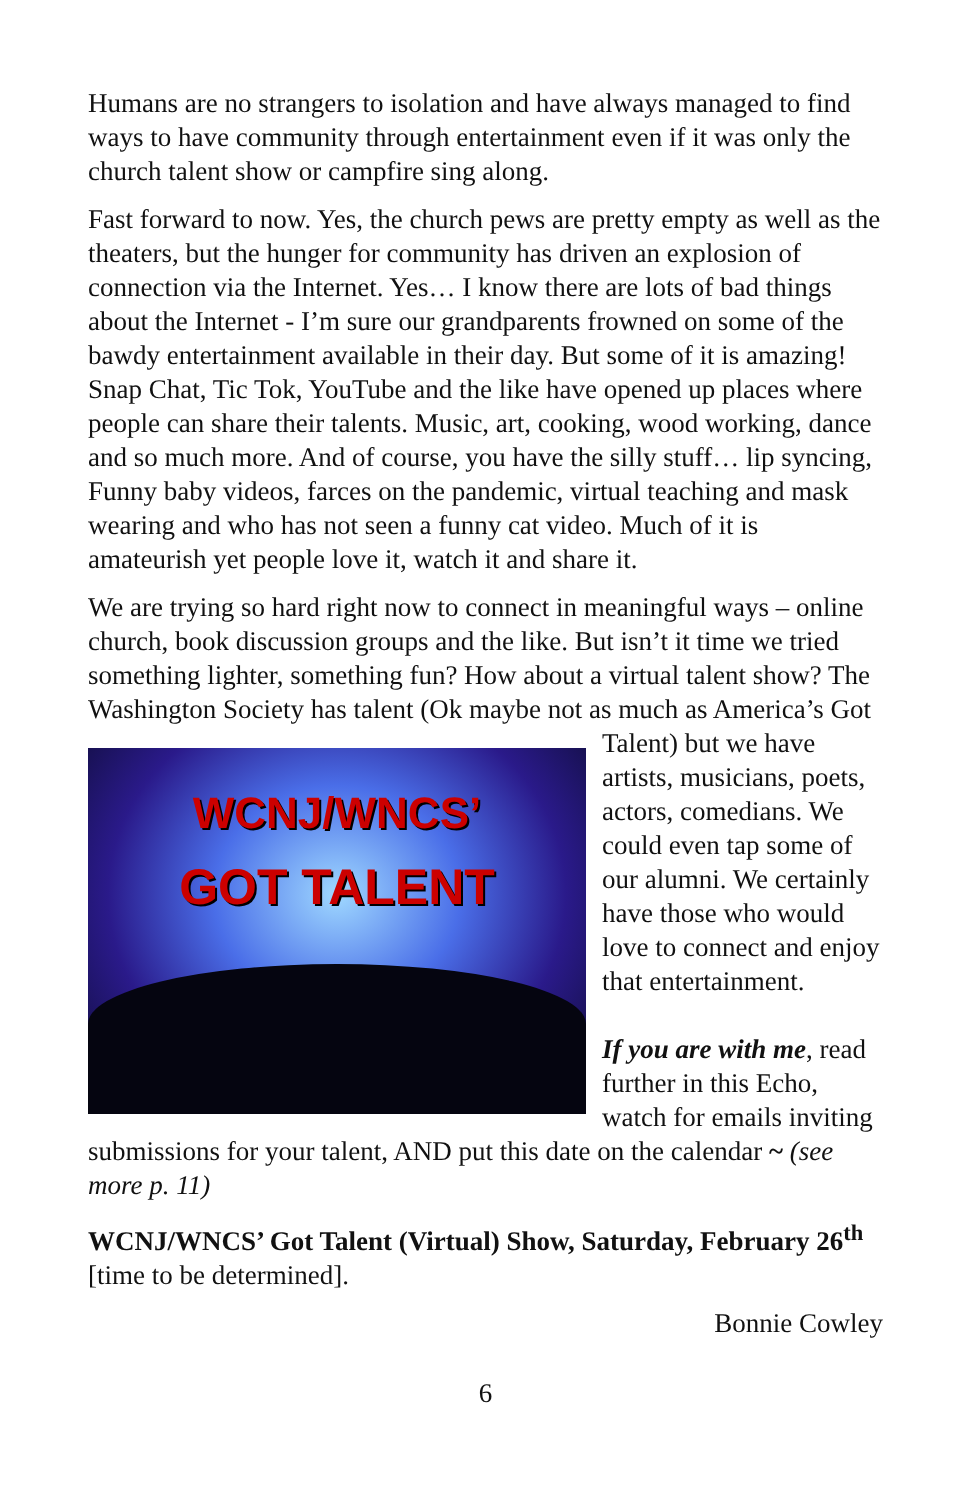Humans are no strangers to isolation and have always managed to find ways to have community through entertainment even if it was only the church talent show or campfire sing along.
Fast forward to now. Yes, the church pews are pretty empty as well as the theaters, but the hunger for community has driven an explosion of connection via the Internet. Yes… I know there are lots of bad things about the Internet - I’m sure our grandparents frowned on some of the bawdy entertainment available in their day. But some of it is amazing! Snap Chat, Tic Tok, YouTube and the like have opened up places where people can share their talents. Music, art, cooking, wood working, dance and so much more. And of course, you have the silly stuff… lip syncing, Funny baby videos, farces on the pandemic, virtual teaching and mask wearing and who has not seen a funny cat video. Much of it is amateurish yet people love it, watch it and share it.
We are trying so hard right now to connect in meaningful ways – online church, book discussion groups and the like. But isn’t it time we tried something lighter, something fun? How about a virtual talent show? The Washington Society has talent (Ok maybe WCNJ/WNCS’
GOT TALENT not as much as America’s Got Talent) but we have artists, musicians, poets, actors, comedians. We could even tap some of our alumni. We certainly have those who would love to connect and enjoy that entertainment.
If you are with me, read further in this Echo, watch for emails inviting submissions for your talent, AND put this date on the calendar ~ (see more p. 11)
WCNJ/WNCS’ Got Talent (Virtual) Show, Saturday, February 26<sup>th</sup> [time to be determined].
Bonnie Cowley
6